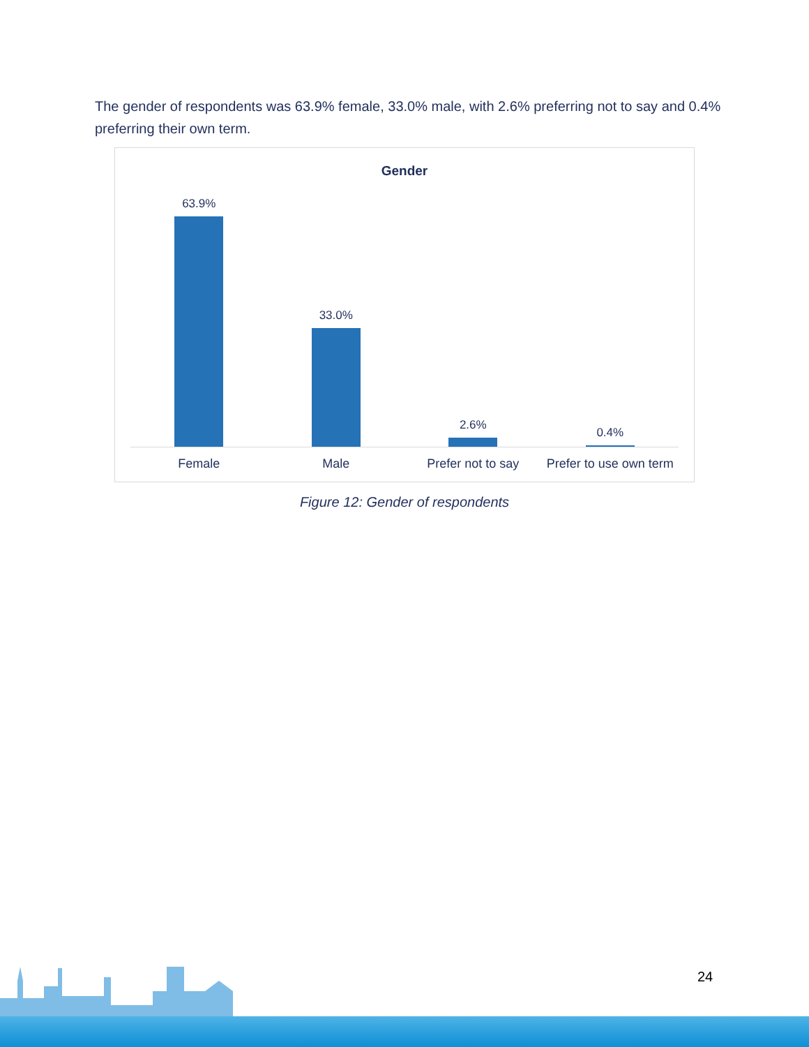The gender of respondents was 63.9% female, 33.0% male, with 2.6% preferring not to say and 0.4% preferring their own term.
Gender
63.9% 33.0% 2.6% 0.4%
Female Male Prefer not to say Prefer to use own term
Figure 12: Gender of respondents
24